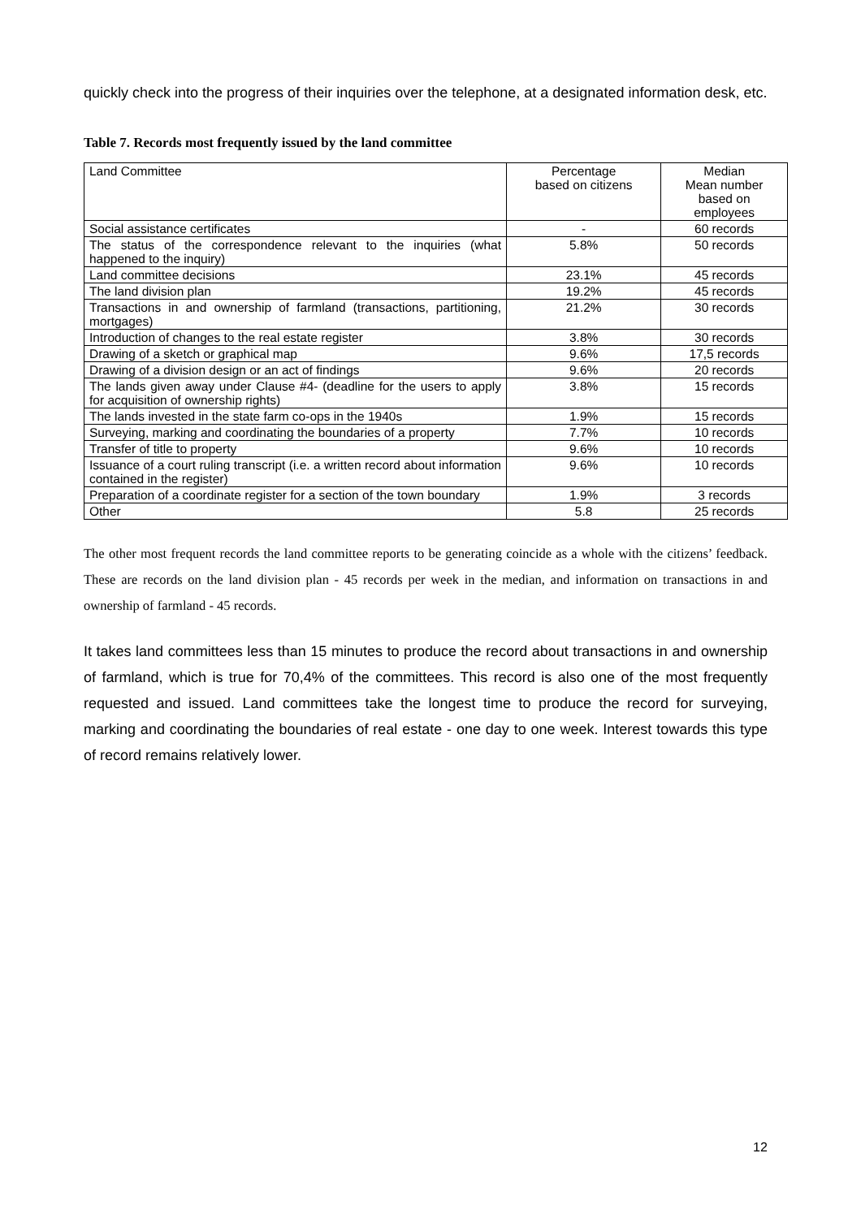quickly check into the progress of their inquiries over the telephone, at a designated information desk, etc.
Table 7. Records most frequently issued by the land committee
| Land Committee | Percentage based on citizens | Median Mean number based on employees |
| --- | --- | --- |
| Social assistance certificates | - | 60 records |
| The status of the correspondence relevant to the inquiries (what happened to the inquiry) | 5.8% | 50 records |
| Land committee decisions | 23.1% | 45 records |
| The land division plan | 19.2% | 45 records |
| Transactions in and ownership of farmland (transactions, partitioning, mortgages) | 21.2% | 30 records |
| Introduction of changes to the real estate register | 3.8% | 30 records |
| Drawing of a sketch or graphical map | 9.6% | 17,5 records |
| Drawing of a division design or an act of findings | 9.6% | 20 records |
| The lands given away under Clause #4- (deadline for the users to apply for acquisition of ownership rights) | 3.8% | 15 records |
| The lands invested in the state farm co-ops in the 1940s | 1.9% | 15 records |
| Surveying, marking and coordinating the boundaries of a property | 7.7% | 10 records |
| Transfer of title to property | 9.6% | 10 records |
| Issuance of a court ruling transcript (i.e. a written record about information contained in the register) | 9.6% | 10 records |
| Preparation of a coordinate register for a section of the town boundary | 1.9% | 3 records |
| Other | 5.8 | 25 records |
The other most frequent records the land committee reports to be generating coincide as a whole with the citizens’ feedback. These are records on the land division plan - 45 records per week in the median, and information on transactions in and ownership of farmland - 45 records.
It takes land committees less than 15 minutes to produce the record about transactions in and ownership of farmland, which is true for 70,4% of the committees. This record is also one of the most frequently requested and issued. Land committees take the longest time to produce the record for surveying, marking and coordinating the boundaries of real estate - one day to one week. Interest towards this type of record remains relatively lower.
12